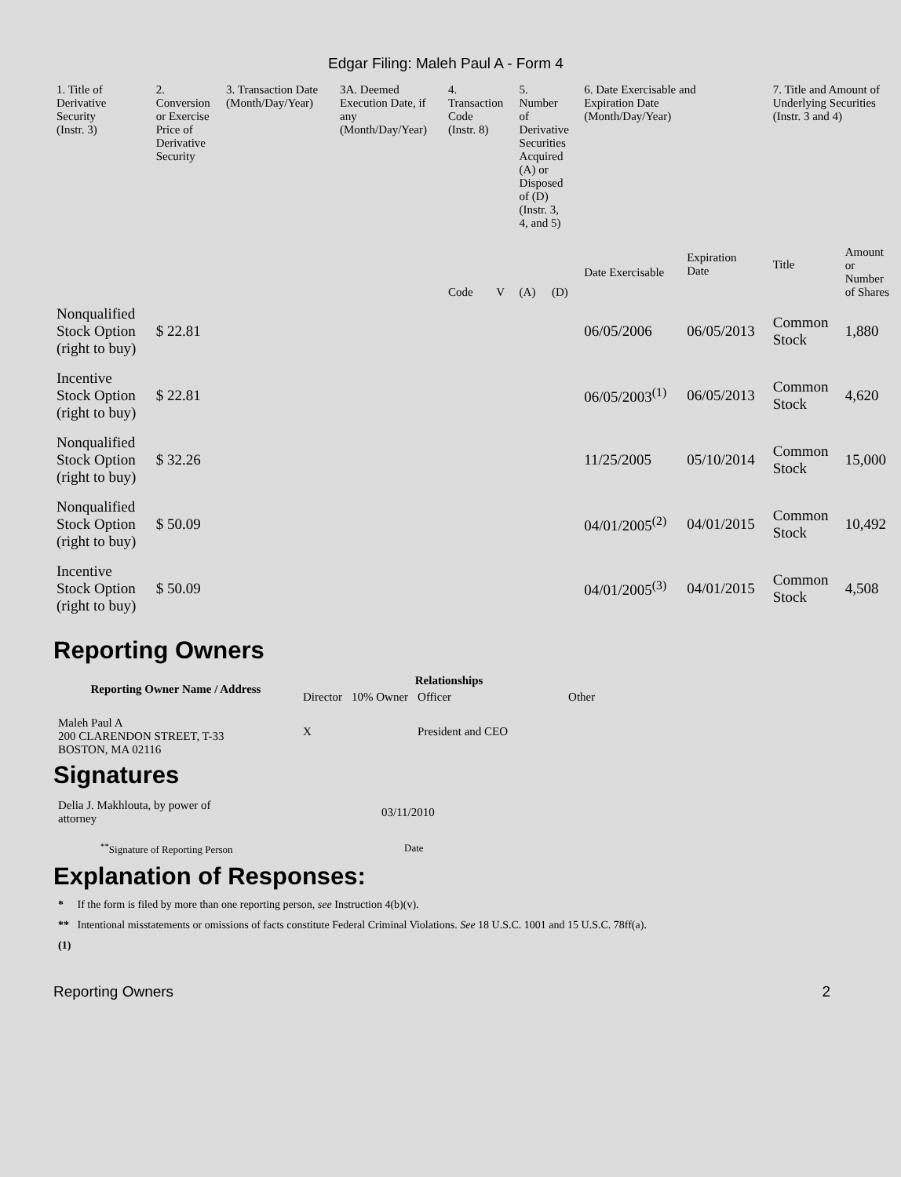Edgar Filing: Maleh Paul A - Form 4
| 1. Title of Derivative Security (Instr. 3) | 2. Conversion or Exercise Price of Derivative Security | 3. Transaction Date (Month/Day/Year) | 3A. Deemed Execution Date, if any (Month/Day/Year) | 4. Transaction Code (Instr. 8) | | 5. Number of Derivative Securities Acquired (A) or Disposed of (D) (Instr. 3, 4, and 5) | | 6. Date Exercisable and Expiration Date (Month/Day/Year) | | 7. Title and Amount of Underlying Securities (Instr. 3 and 4) | |
| --- | --- | --- | --- | --- | --- | --- | --- | --- | --- | --- | --- |
| | | | | Code | V | (A) | (D) | Date Exercisable | Expiration Date | Title | Amount or Number of Shares |
| Nonqualified Stock Option (right to buy) | $ 22.81 | | | | | | | 06/05/2006 | 06/05/2013 | Common Stock | 1,880 |
| Incentive Stock Option (right to buy) | $ 22.81 | | | | | | | 06/05/2003<sup>(1)</sup> | 06/05/2013 | Common Stock | 4,620 |
| Nonqualified Stock Option (right to buy) | $ 32.26 | | | | | | | 11/25/2005 | 05/10/2014 | Common Stock | 15,000 |
| Nonqualified Stock Option (right to buy) | $ 50.09 | | | | | | | 04/01/2005<sup>(2)</sup> | 04/01/2015 | Common Stock | 10,492 |
| Incentive Stock Option (right to buy) | $ 50.09 | | | | | | | 04/01/2005<sup>(3)</sup> | 04/01/2015 | Common Stock | 4,508 |
Reporting Owners
| Reporting Owner Name / Address | Relationships | | | |
| --- | --- | --- | --- | --- |
| | Director | 10% Owner | Officer | Other |
| Maleh Paul A 200 CLARENDON STREET, T-33 BOSTON, MA 02116 | X | | President and CEO | |
Signatures
| Delia J. Makhlouta, by power of attorney | 03/11/2010 |
| <sup>**</sup> Signature of Reporting Person | Date |
Explanation of Responses:
* If the form is filed by more than one reporting person, see Instruction 4(b)(v).
** Intentional misstatements or omissions of facts constitute Federal Criminal Violations. See 18 U.S.C. 1001 and 15 U.S.C. 78ff(a).
(1)
Reporting Owners 2